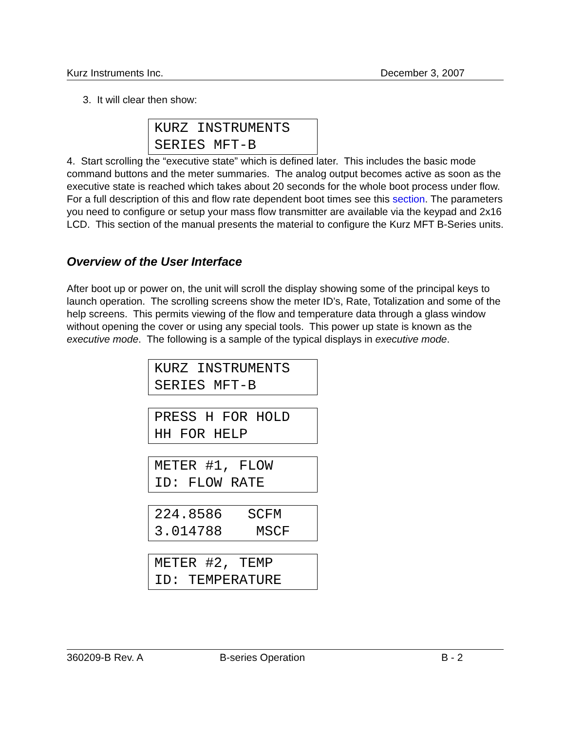Kurz Instruments Inc. December 3, 2007
3. It will clear then show:
KURZ INSTRUMENTS SERIES MFT-B
4. Start scrolling the “executive state” which is defined later. This includes the basic mode command buttons and the meter summaries. The analog output becomes active as soon as the executive state is reached which takes about 20 seconds for the whole boot process under flow. For a full description of this and flow rate dependent boot times see this section. The parameters you need to configure or setup your mass flow transmitter are available via the keypad and 2x16 LCD. This section of the manual presents the material to configure the Kurz MFT B-Series units.
Overview of the User Interface
After boot up or power on, the unit will scroll the display showing some of the principal keys to launch operation. The scrolling screens show the meter ID’s, Rate, Totalization and some of the help screens. This permits viewing of the flow and temperature data through a glass window without opening the cover or using any special tools. This power up state is known as the executive mode. The following is a sample of the typical displays in executive mode.
KURZ INSTRUMENTS SERIES MFT-B
PRESS H FOR HOLD HH FOR HELP
METER #1, FLOW ID: FLOW RATE
224.8586 SCFM 3.014788 MSCF
METER #2, TEMP ID: TEMPERATURE
360209-B Rev. A B-series Operation B - 2